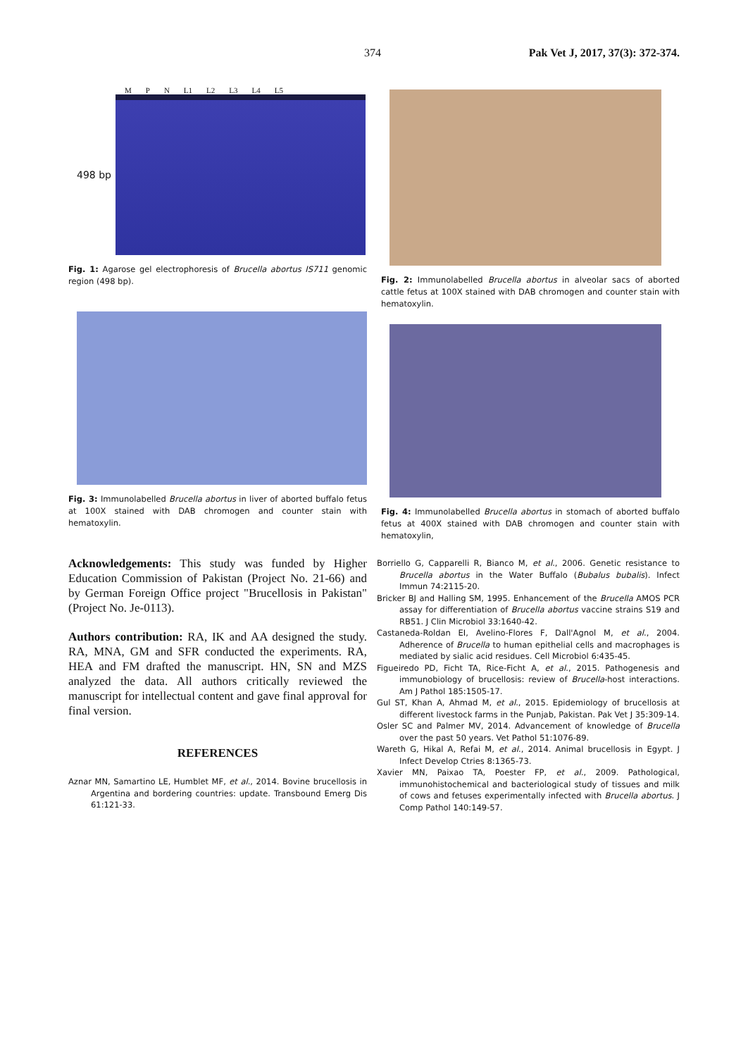374 Pak Vet J, 2017, 37(3): 372-374.
M P N L1 L2 L3 L4 L5
498 bp
Fig. 1: Agarose gel electrophoresis of Brucella abortus IS711 genomic region (498 bp).
Fig. 3: Immunolabelled Brucella abortus in liver of aborted buffalo fetus at 100X stained with DAB chromogen and counter stain with hematoxylin.
Acknowledgements: This study was funded by Higher Education Commission of Pakistan (Project No. 21-66) and by German Foreign Office project "Brucellosis in Pakistan" (Project No. Je-0113).
Authors contribution: RA, IK and AA designed the study. RA, MNA, GM and SFR conducted the experiments. RA, HEA and FM drafted the manuscript. HN, SN and MZS analyzed the data. All authors critically reviewed the manuscript for intellectual content and gave final approval for final version.
REFERENCES
Aznar MN, Samartino LE, Humblet MF, et al., 2014. Bovine brucellosis in Argentina and bordering countries: update. Transbound Emerg Dis 61:121-33.
Fig. 2: Immunolabelled Brucella abortus in alveolar sacs of aborted cattle fetus at 100X stained with DAB chromogen and counter stain with hematoxylin.
Fig. 4: Immunolabelled Brucella abortus in stomach of aborted buffalo fetus at 400X stained with DAB chromogen and counter stain with hematoxylin,
Borriello G, Capparelli R, Bianco M, et al., 2006. Genetic resistance to Brucella abortus in the Water Buffalo (Bubalus bubalis). Infect Immun 74:2115-20.
Bricker BJ and Halling SM, 1995. Enhancement of the Brucella AMOS PCR assay for differentiation of Brucella abortus vaccine strains S19 and RB51. J Clin Microbiol 33:1640-42.
Castaneda-Roldan EI, Avelino-Flores F, Dall'Agnol M, et al., 2004. Adherence of Brucella to human epithelial cells and macrophages is mediated by sialic acid residues. Cell Microbiol 6:435-45.
Figueiredo PD, Ficht TA, Rice-Ficht A, et al., 2015. Pathogenesis and immunobiology of brucellosis: review of Brucella-host interactions. Am J Pathol 185:1505-17.
Gul ST, Khan A, Ahmad M, et al., 2015. Epidemiology of brucellosis at different livestock farms in the Punjab, Pakistan. Pak Vet J 35:309-14.
Osler SC and Palmer MV, 2014. Advancement of knowledge of Brucella over the past 50 years. Vet Pathol 51:1076-89.
Wareth G, Hikal A, Refai M, et al., 2014. Animal brucellosis in Egypt. J Infect Develop Ctries 8:1365-73.
Xavier MN, Paixao TA, Poester FP, et al., 2009. Pathological, immunohistochemical and bacteriological study of tissues and milk of cows and fetuses experimentally infected with Brucella abortus. J Comp Pathol 140:149-57.